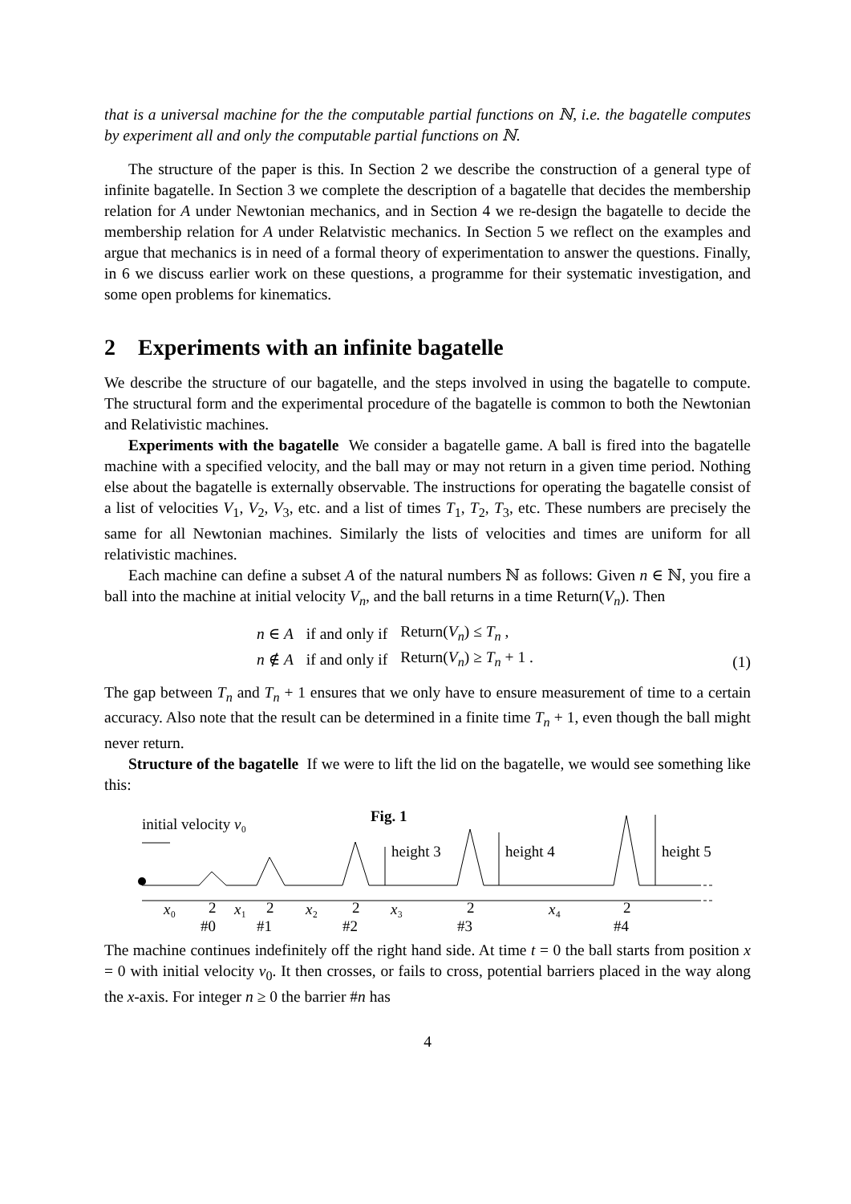that is a universal machine for the the computable partial functions on ℕ, i.e. the bagatelle computes by experiment all and only the computable partial functions on ℕ.
The structure of the paper is this. In Section 2 we describe the construction of a general type of infinite bagatelle. In Section 3 we complete the description of a bagatelle that decides the membership relation for A under Newtonian mechanics, and in Section 4 we re-design the bagatelle to decide the membership relation for A under Relatvistic mechanics. In Section 5 we reflect on the examples and argue that mechanics is in need of a formal theory of experimentation to answer the questions. Finally, in 6 we discuss earlier work on these questions, a programme for their systematic investigation, and some open problems for kinematics.
2 Experiments with an infinite bagatelle
We describe the structure of our bagatelle, and the steps involved in using the bagatelle to compute. The structural form and the experimental procedure of the bagatelle is common to both the Newtonian and Relativistic machines.
Experiments with the bagatelle We consider a bagatelle game. A ball is fired into the bagatelle machine with a specified velocity, and the ball may or may not return in a given time period. Nothing else about the bagatelle is externally observable. The instructions for operating the bagatelle consist of a list of velocities V<sub>1</sub>, V<sub>2</sub>, V<sub>3</sub>, etc. and a list of times T<sub>1</sub>, T<sub>2</sub>, T<sub>3</sub>, etc. These numbers are precisely the same for all Newtonian machines. Similarly the lists of velocities and times are uniform for all relativistic machines.
Each machine can define a subset A of the natural numbers ℕ as follows: Given n ∈ ℕ, you fire a ball into the machine at initial velocity V<sub>n</sub>, and the ball returns in a time Return(V<sub>n</sub>). Then
| n ∈ A | if and only if | Return( V<sub>n</sub> ) ≤ T<sub>n</sub> , |
| n ∉ A | if and only if | Return( V<sub>n</sub> ) ≥ T<sub>n</sub> + 1 . |
(1)
The gap between T<sub>n</sub> and T<sub>n</sub> + 1 ensures that we only have to ensure measurement of time to a certain accuracy. Also note that the result can be determined in a finite time T<sub>n</sub> + 1, even though the ball might never return.
Structure of the bagatelle If we were to lift the lid on the bagatelle, we would see something like this:
initial velocity v₀
Fig. 1
height 3
height 4
height 5
x₀
2
#0
x₁
2
#1
x₂
2
#2
x₃
2
#3
x₄
2
#4
The machine continues indefinitely off the right hand side. At time t = 0 the ball starts from position x = 0 with initial velocity v<sub>0</sub>. It then crosses, or fails to cross, potential barriers placed in the way along the x-axis. For integer n ≥ 0 the barrier #n has
4